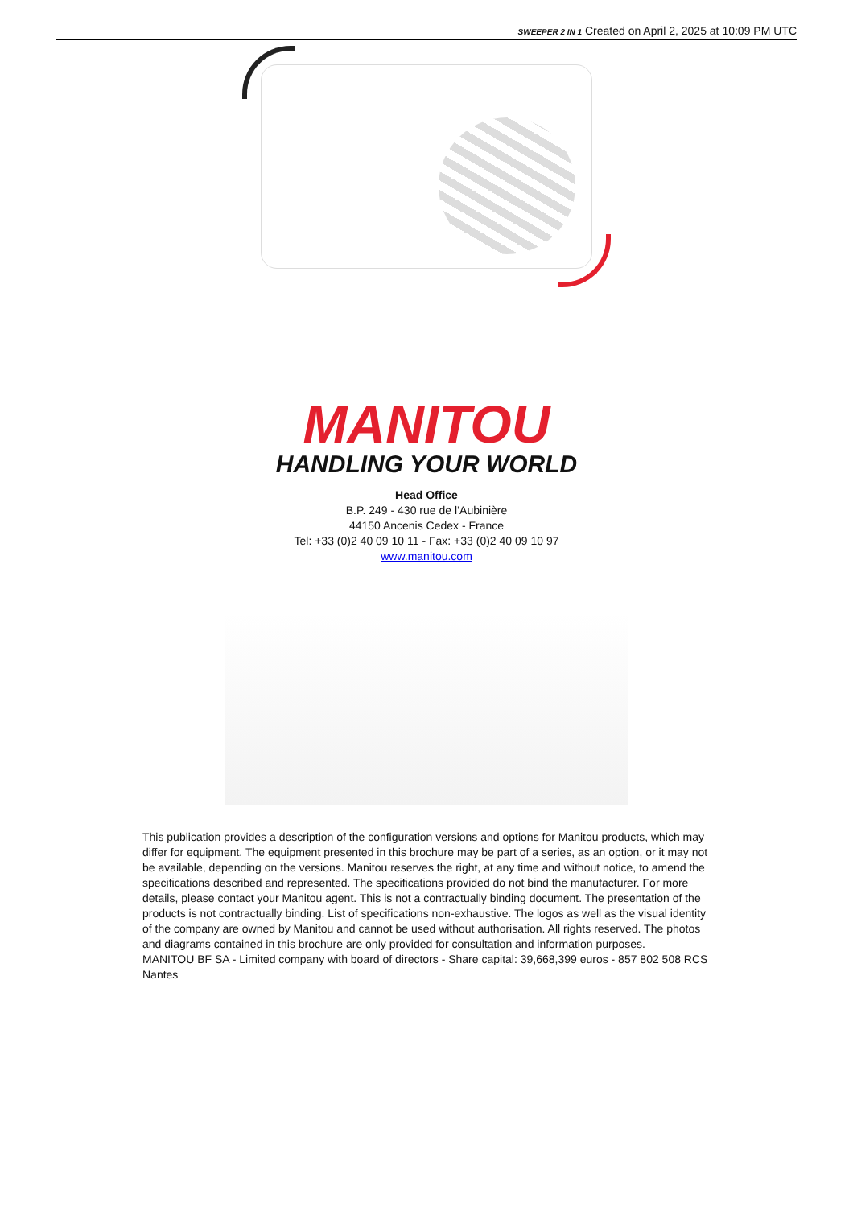SWEEPER 2 IN 1 Created on April 2, 2025 at 10:09 PM UTC
MANITOU
HANDLING YOUR WORLD
Head Office
B.P. 249 - 430 rue de l’Aubinière
44150 Ancenis Cedex - France
Tel: +33 (0)2 40 09 10 11 - Fax: +33 (0)2 40 09 10 97
www.manitou.com
This publication provides a description of the configuration versions and options for Manitou products, which may differ for equipment. The equipment presented in this brochure may be part of a series, as an option, or it may not be available, depending on the versions. Manitou reserves the right, at any time and without notice, to amend the specifications described and represented. The specifications provided do not bind the manufacturer. For more details, please contact your Manitou agent. This is not a contractually binding document. The presentation of the products is not contractually binding. List of specifications non-exhaustive. The logos as well as the visual identity of the company are owned by Manitou and cannot be used without authorisation. All rights reserved. The photos and diagrams contained in this brochure are only provided for consultation and information purposes.
MANITOU BF SA - Limited company with board of directors - Share capital: 39,668,399 euros - 857 802 508 RCS Nantes